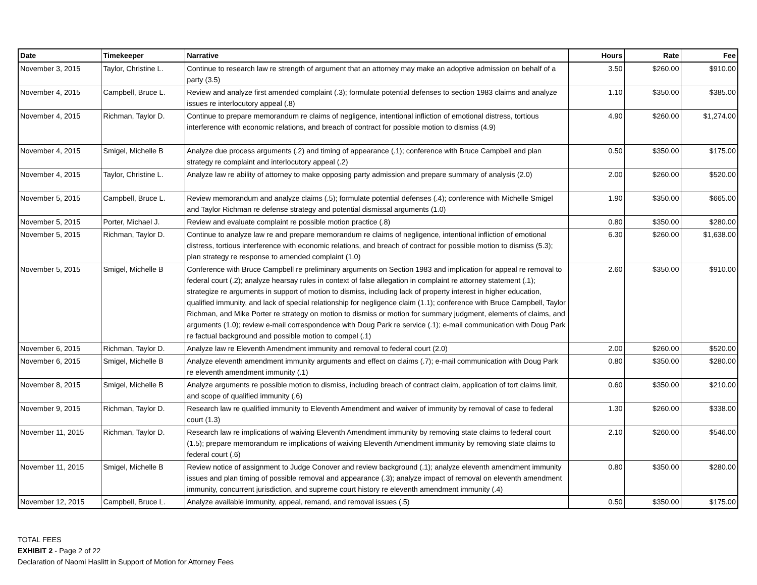| Date | Timekeeper | Narrative | Hours | Rate | Fee |
| --- | --- | --- | --- | --- | --- |
| November 3, 2015 | Taylor, Christine L. | Continue to research law re strength of argument that an attorney may make an adoptive admission on behalf of a party (3.5) | 3.50 | $260.00 | $910.00 |
| November 4, 2015 | Campbell, Bruce L. | Review and analyze first amended complaint (.3); formulate potential defenses to section 1983 claims and analyze issues re interlocutory appeal (.8) | 1.10 | $350.00 | $385.00 |
| November 4, 2015 | Richman, Taylor D. | Continue to prepare memorandum re claims of negligence, intentional infliction of emotional distress, tortious interference with economic relations, and breach of contract for possible motion to dismiss (4.9) | 4.90 | $260.00 | $1,274.00 |
| November 4, 2015 | Smigel, Michelle B | Analyze due process arguments (.2) and timing of appearance (.1); conference with Bruce Campbell and plan strategy re complaint and interlocutory appeal (.2) | 0.50 | $350.00 | $175.00 |
| November 4, 2015 | Taylor, Christine L. | Analyze law re ability of attorney to make opposing party admission and prepare summary of analysis (2.0) | 2.00 | $260.00 | $520.00 |
| November 5, 2015 | Campbell, Bruce L. | Review memorandum and analyze claims (.5); formulate potential defenses (.4); conference with Michelle Smigel and Taylor Richman re defense strategy and potential dismissal arguments (1.0) | 1.90 | $350.00 | $665.00 |
| November 5, 2015 | Porter, Michael J. | Review and evaluate complaint re possible motion practice (.8) | 0.80 | $350.00 | $280.00 |
| November 5, 2015 | Richman, Taylor D. | Continue to analyze law re and prepare memorandum re claims of negligence, intentional infliction of emotional distress, tortious interference with economic relations, and breach of contract for possible motion to dismiss (5.3); plan strategy re response to amended complaint (1.0) | 6.30 | $260.00 | $1,638.00 |
| November 5, 2015 | Smigel, Michelle B | Conference with Bruce Campbell re preliminary arguments on Section 1983 and implication for appeal re removal to federal court (.2); analyze hearsay rules in context of false allegation in complaint re attorney statement (.1); strategize re arguments in support of motion to dismiss, including lack of property interest in higher education, qualified immunity, and lack of special relationship for negligence claim (1.1); conference with Bruce Campbell, Taylor Richman, and Mike Porter re strategy on motion to dismiss or motion for summary judgment, elements of claims, and arguments (1.0); review e-mail correspondence with Doug Park re service (.1); e-mail communication with Doug Park re factual background and possible motion to compel (.1) | 2.60 | $350.00 | $910.00 |
| November 6, 2015 | Richman, Taylor D. | Analyze law re Eleventh Amendment immunity and removal to federal court (2.0) | 2.00 | $260.00 | $520.00 |
| November 6, 2015 | Smigel, Michelle B | Analyze eleventh amendment immunity arguments and effect on claims (.7); e-mail communication with Doug Park re eleventh amendment immunity (.1) | 0.80 | $350.00 | $280.00 |
| November 8, 2015 | Smigel, Michelle B | Analyze arguments re possible motion to dismiss, including breach of contract claim, application of tort claims limit, and scope of qualified immunity (.6) | 0.60 | $350.00 | $210.00 |
| November 9, 2015 | Richman, Taylor D. | Research law re qualified immunity to Eleventh Amendment and waiver of immunity by removal of case to federal court (1.3) | 1.30 | $260.00 | $338.00 |
| November 11, 2015 | Richman, Taylor D. | Research law re implications of waiving Eleventh Amendment immunity by removing state claims to federal court (1.5); prepare memorandum re implications of waiving Eleventh Amendment immunity by removing state claims to federal court (.6) | 2.10 | $260.00 | $546.00 |
| November 11, 2015 | Smigel, Michelle B | Review notice of assignment to Judge Conover and review background (.1); analyze eleventh amendment immunity issues and plan timing of possible removal and appearance (.3); analyze impact of removal on eleventh amendment immunity, concurrent jurisdiction, and supreme court history re eleventh amendment immunity (.4) | 0.80 | $350.00 | $280.00 |
| November 12, 2015 | Campbell, Bruce L. | Analyze available immunity, appeal, remand, and removal issues (.5) | 0.50 | $350.00 | $175.00 |
TOTAL FEES
EXHIBIT 2 - Page 2 of 22
Declaration of Naomi Haslitt in Support of Motion for Attorney Fees